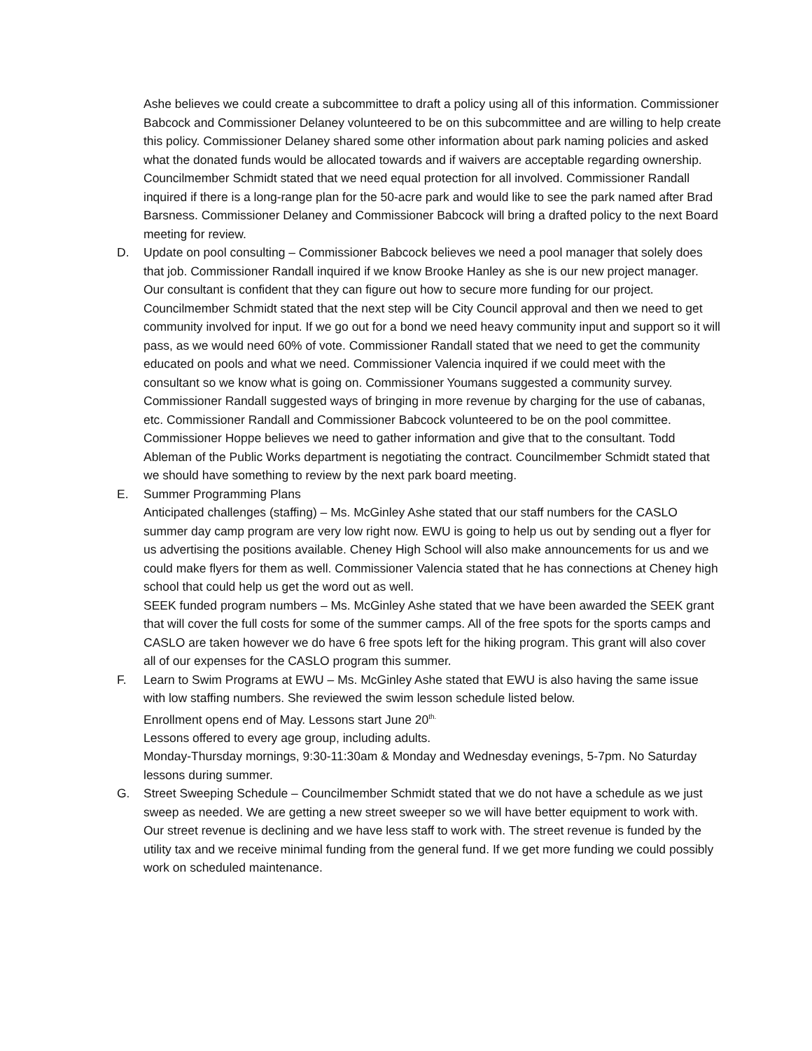Ashe believes we could create a subcommittee to draft a policy using all of this information. Commissioner Babcock and Commissioner Delaney volunteered to be on this subcommittee and are willing to help create this policy. Commissioner Delaney shared some other information about park naming policies and asked what the donated funds would be allocated towards and if waivers are acceptable regarding ownership. Councilmember Schmidt stated that we need equal protection for all involved. Commissioner Randall inquired if there is a long-range plan for the 50-acre park and would like to see the park named after Brad Barsness. Commissioner Delaney and Commissioner Babcock will bring a drafted policy to the next Board meeting for review.
D. Update on pool consulting – Commissioner Babcock believes we need a pool manager that solely does that job. Commissioner Randall inquired if we know Brooke Hanley as she is our new project manager. Our consultant is confident that they can figure out how to secure more funding for our project. Councilmember Schmidt stated that the next step will be City Council approval and then we need to get community involved for input. If we go out for a bond we need heavy community input and support so it will pass, as we would need 60% of vote. Commissioner Randall stated that we need to get the community educated on pools and what we need. Commissioner Valencia inquired if we could meet with the consultant so we know what is going on. Commissioner Youmans suggested a community survey. Commissioner Randall suggested ways of bringing in more revenue by charging for the use of cabanas, etc. Commissioner Randall and Commissioner Babcock volunteered to be on the pool committee. Commissioner Hoppe believes we need to gather information and give that to the consultant. Todd Ableman of the Public Works department is negotiating the contract. Councilmember Schmidt stated that we should have something to review by the next park board meeting.
E. Summer Programming Plans
Anticipated challenges (staffing) – Ms. McGinley Ashe stated that our staff numbers for the CASLO summer day camp program are very low right now. EWU is going to help us out by sending out a flyer for us advertising the positions available. Cheney High School will also make announcements for us and we could make flyers for them as well. Commissioner Valencia stated that he has connections at Cheney high school that could help us get the word out as well.
SEEK funded program numbers – Ms. McGinley Ashe stated that we have been awarded the SEEK grant that will cover the full costs for some of the summer camps. All of the free spots for the sports camps and CASLO are taken however we do have 6 free spots left for the hiking program. This grant will also cover all of our expenses for the CASLO program this summer.
F. Learn to Swim Programs at EWU – Ms. McGinley Ashe stated that EWU is also having the same issue with low staffing numbers. She reviewed the swim lesson schedule listed below.
Enrollment opens end of May. Lessons start June 20<sup>th.</sup>
Lessons offered to every age group, including adults.
Monday-Thursday mornings, 9:30-11:30am & Monday and Wednesday evenings, 5-7pm. No Saturday lessons during summer.
G. Street Sweeping Schedule – Councilmember Schmidt stated that we do not have a schedule as we just sweep as needed. We are getting a new street sweeper so we will have better equipment to work with. Our street revenue is declining and we have less staff to work with. The street revenue is funded by the utility tax and we receive minimal funding from the general fund. If we get more funding we could possibly work on scheduled maintenance.